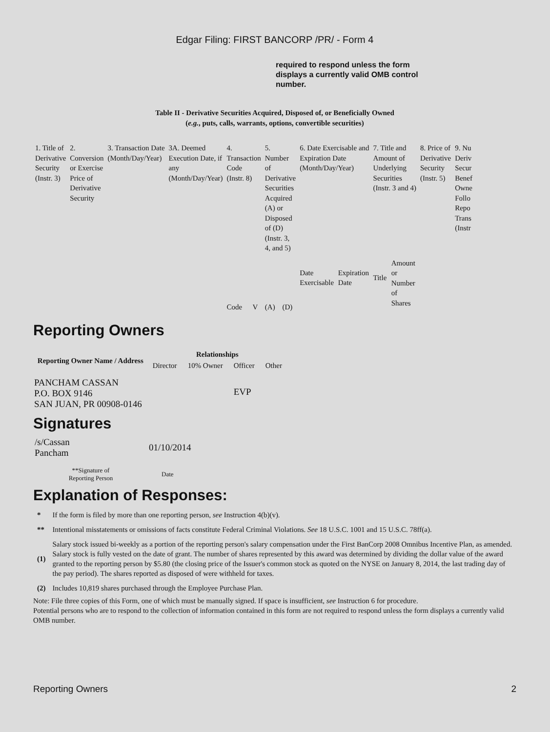Edgar Filing: FIRST BANCORP /PR/ - Form 4
required to respond unless the form displays a currently valid OMB control number.
Table II - Derivative Securities Acquired, Disposed of, or Beneficially Owned
(e.g., puts, calls, warrants, options, convertible securities)
| 1. Title of Derivative Security (Instr. 3) | 2. Conversion or Exercise Price of Derivative Security | 3. Transaction Date (Month/Day/Year) | 3A. Deemed Execution Date, if any (Month/Day/Year) | 4. Transaction Code (Instr. 8) | | 5. Number of Derivative Securities Acquired (A) or Disposed of (D) (Instr. 3, 4, and 5) | | 6. Date Exercisable and Expiration Date (Month/Day/Year) | | 7. Title and Amount of Underlying Securities (Instr. 3 and 4) | | 8. Price of Derivative Security (Instr. 5) | 9. Nu Deriv Secur Benef Owne Follo Repo Trans (Instr |
| | | | | Code | V | (A) | (D) | Date Exercisable | Expiration Date | Title | Amount or Number of Shares | | |
Reporting Owners
| Reporting Owner Name / Address | Relationships | | | |
| --- | --- | --- | --- | --- |
| | Director | 10% Owner | Officer | Other |
| PANCHAM CASSAN P.O. BOX 9146 SAN JUAN, PR 00908-0146 | | | EVP | |
Signatures
| /s/Cassan Pancham | 01/10/2014 |
| **Signature of Reporting Person | Date |
Explanation of Responses:
| * | If the form is filed by more than one reporting person, see Instruction 4(b)(v). |
| ** | Intentional misstatements or omissions of facts constitute Federal Criminal Violations. See 18 U.S.C. 1001 and 15 U.S.C. 78ff(a). |
| (1) | Salary stock issued bi-weekly as a portion of the reporting person's salary compensation under the First BanCorp 2008 Omnibus Incentive Plan, as amended. Salary stock is fully vested on the date of grant. The number of shares represented by this award was determined by dividing the dollar value of the award granted to the reporting person by $5.80 (the closing price of the Issuer's common stock as quoted on the NYSE on January 8, 2014, the last trading day of the pay period). The shares reported as disposed of were withheld for taxes. |
| (2) | Includes 10,819 shares purchased through the Employee Purchase Plan. |
Note: File three copies of this Form, one of which must be manually signed. If space is insufficient, see Instruction 6 for procedure.
Potential persons who are to respond to the collection of information contained in this form are not required to respond unless the form displays a currently valid OMB number.
Reporting Owners 2